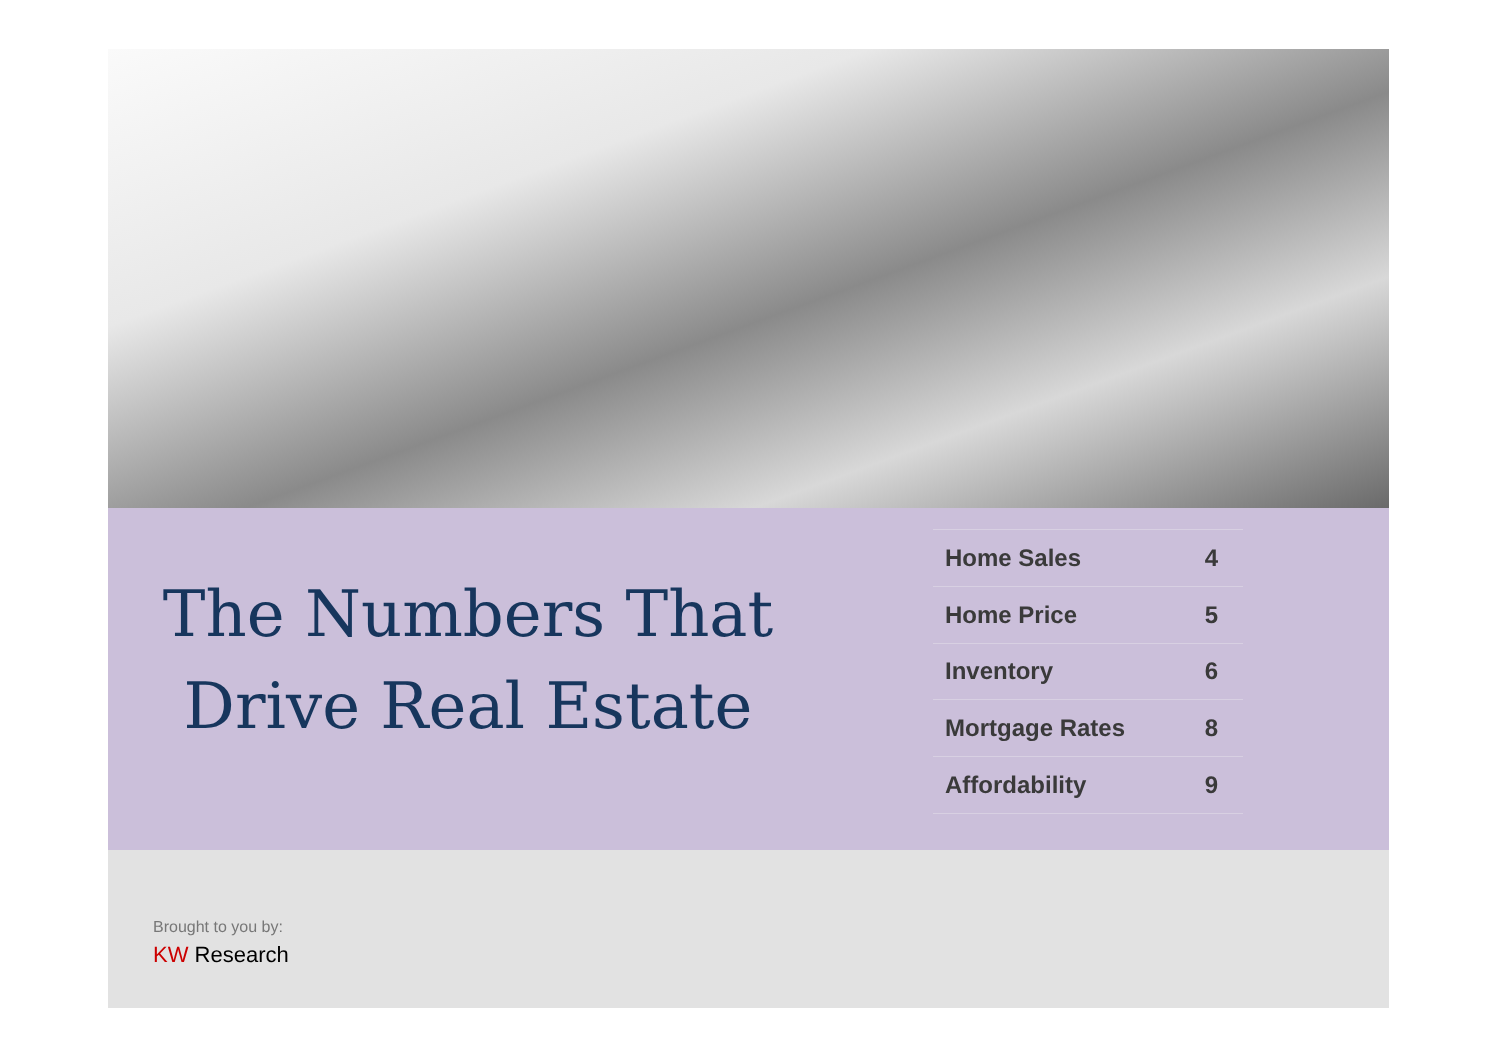The Numbers That
Drive Real Estate
| Home Sales | 4 |
| Home Price | 5 |
| Inventory | 6 |
| Mortgage Rates | 8 |
| Affordability | 9 |
Brought to you by:
KW Research